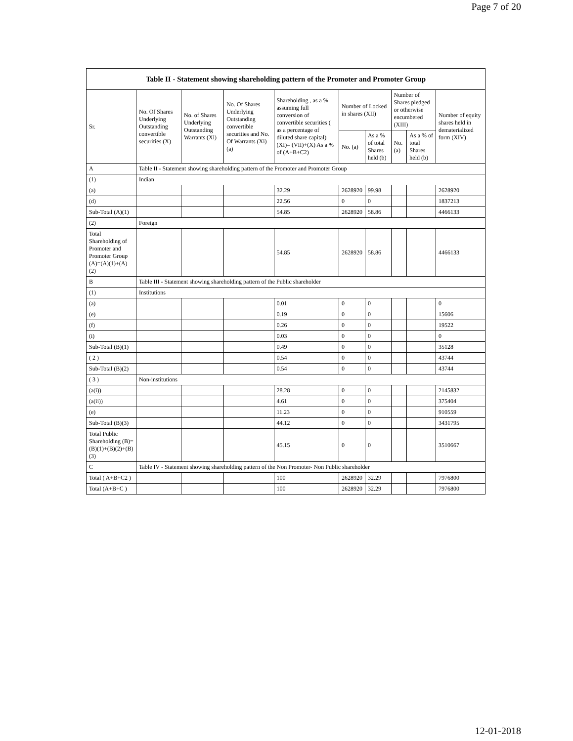Page 7 of 20
| Table II - Statement showing shareholding pattern of the Promoter and Promoter Group | | | | | | | | | |
| --- | --- | --- | --- | --- | --- | --- | --- | --- | --- |
| Sr. | No. Of Shares Underlying Outstanding convertible securities (X) | No. of Shares Underlying Outstanding Warrants (Xi) | No. Of Shares Underlying Outstanding convertible securities and No. Of Warrants (Xi) (a) | Shareholding , as a % assuming full conversion of convertible securities ( as a percentage of diluted share capital) (XI)= (VII)+(X) As a % of (A+B+C2) | Number of Locked in shares (XII) | | Number of Shares pledged or otherwise encumbered (XIII) | | Number of equity shares held in dematerialized form (XIV) |
| | | | | | No. (a) | As a % of total Shares held (b) | No. (a) | As a % of total Shares held (b) | |
| A | Table II - Statement showing shareholding pattern of the Promoter and Promoter Group | | | | | | | | |
| (1) | Indian | | | | | | | | |
| (a) | | | | 32.29 | 2628920 | 99.98 | | | 2628920 |
| (d) | | | | 22.56 | 0 | 0 | | | 1837213 |
| Sub-Total (A)(1) | | | | 54.85 | 2628920 | 58.86 | | | 4466133 |
| (2) | Foreign | | | | | | | | |
| Total Shareholding of Promoter and Promoter Group (A)=(A)(1)+(A)(2) | | | | 54.85 | 2628920 | 58.86 | | | 4466133 |
| B | Table III - Statement showing shareholding pattern of the Public shareholder | | | | | | | | |
| (1) | Institutions | | | | | | | | |
| (a) | | | | 0.01 | 0 | 0 | | | 0 |
| (e) | | | | 0.19 | 0 | 0 | | | 15606 |
| (f) | | | | 0.26 | 0 | 0 | | | 19522 |
| (i) | | | | 0.03 | 0 | 0 | | | 0 |
| Sub-Total (B)(1) | | | | 0.49 | 0 | 0 | | | 35128 |
| ( 2 ) | | | | 0.54 | 0 | 0 | | | 43744 |
| Sub-Total (B)(2) | | | | 0.54 | 0 | 0 | | | 43744 |
| ( 3 ) | Non-institutions | | | | | | | | |
| (a(i)) | | | | 28.28 | 0 | 0 | | | 2145832 |
| (a(ii)) | | | | 4.61 | 0 | 0 | | | 375404 |
| (e) | | | | 11.23 | 0 | 0 | | | 910559 |
| Sub-Total (B)(3) | | | | 44.12 | 0 | 0 | | | 3431795 |
| Total Public Shareholding (B)=(B)(1)+(B)(2)+(B)(3) | | | | 45.15 | 0 | 0 | | | 3510667 |
| C | Table IV - Statement showing shareholding pattern of the Non Promoter- Non Public shareholder | | | | | | | | |
| Total ( A+B+C2 ) | | | | 100 | 2628920 | 32.29 | | | 7976800 |
| Total (A+B+C ) | | | | 100 | 2628920 | 32.29 | | | 7976800 |
12-01-2018